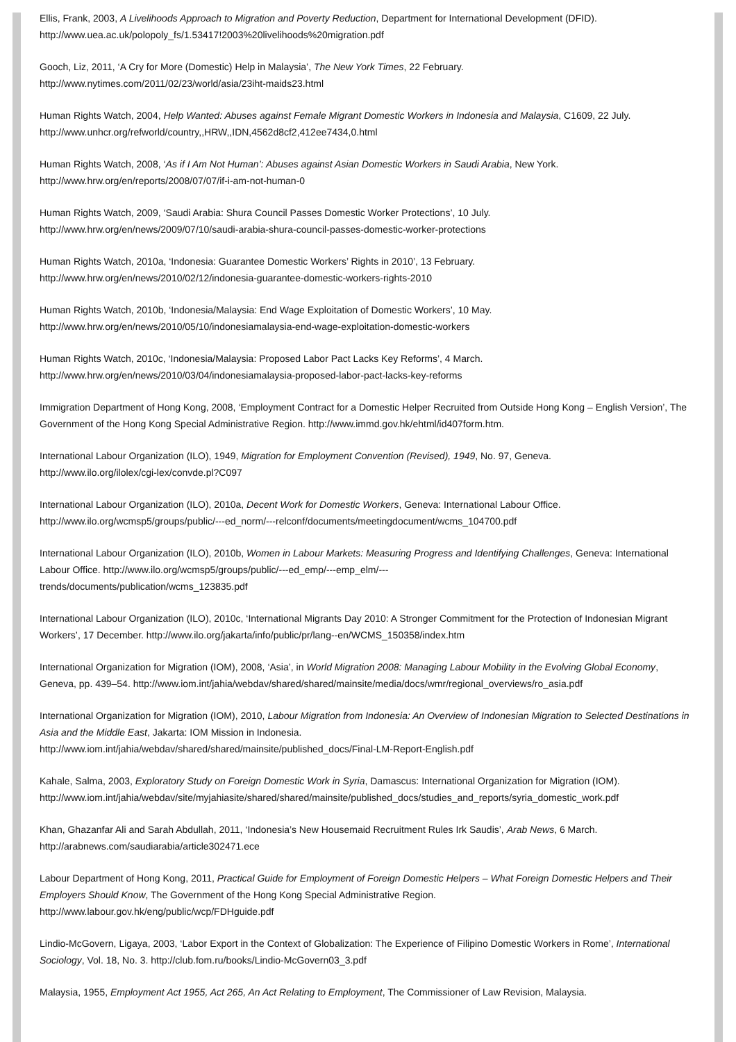Ellis, Frank, 2003, A Livelihoods Approach to Migration and Poverty Reduction, Department for International Development (DFID).
http://www.uea.ac.uk/polopoly_fs/1.53417!2003%20livelihoods%20migration.pdf
Gooch, Liz, 2011, ‘A Cry for More (Domestic) Help in Malaysia’, The New York Times, 22 February.
http://www.nytimes.com/2011/02/23/world/asia/23iht-maids23.html
Human Rights Watch, 2004, Help Wanted: Abuses against Female Migrant Domestic Workers in Indonesia and Malaysia, C1609, 22 July.
http://www.unhcr.org/refworld/country,,HRW,,IDN,4562d8cf2,412ee7434,0.html
Human Rights Watch, 2008, ‘As if I Am Not Human’: Abuses against Asian Domestic Workers in Saudi Arabia, New York.
http://www.hrw.org/en/reports/2008/07/07/if-i-am-not-human-0
Human Rights Watch, 2009, ‘Saudi Arabia: Shura Council Passes Domestic Worker Protections’, 10 July.
http://www.hrw.org/en/news/2009/07/10/saudi-arabia-shura-council-passes-domestic-worker-protections
Human Rights Watch, 2010a, ‘Indonesia: Guarantee Domestic Workers’ Rights in 2010’, 13 February.
http://www.hrw.org/en/news/2010/02/12/indonesia-guarantee-domestic-workers-rights-2010
Human Rights Watch, 2010b, ‘Indonesia/Malaysia: End Wage Exploitation of Domestic Workers’, 10 May.
http://www.hrw.org/en/news/2010/05/10/indonesiamalaysia-end-wage-exploitation-domestic-workers
Human Rights Watch, 2010c, ‘Indonesia/Malaysia: Proposed Labor Pact Lacks Key Reforms’, 4 March.
http://www.hrw.org/en/news/2010/03/04/indonesiamalaysia-proposed-labor-pact-lacks-key-reforms
Immigration Department of Hong Kong, 2008, ‘Employment Contract for a Domestic Helper Recruited from Outside Hong Kong – English Version’, The Government of the Hong Kong Special Administrative Region. http://www.immd.gov.hk/ehtml/id407form.htm.
International Labour Organization (ILO), 1949, Migration for Employment Convention (Revised), 1949, No. 97, Geneva.
http://www.ilo.org/ilolex/cgi-lex/convde.pl?C097
International Labour Organization (ILO), 2010a, Decent Work for Domestic Workers, Geneva: International Labour Office.
http://www.ilo.org/wcmsp5/groups/public/---ed_norm/---relconf/documents/meetingdocument/wcms_104700.pdf
International Labour Organization (ILO), 2010b, Women in Labour Markets: Measuring Progress and Identifying Challenges, Geneva: International Labour Office. http://www.ilo.org/wcmsp5/groups/public/---ed_emp/---emp_elm/---
trends/documents/publication/wcms_123835.pdf
International Labour Organization (ILO), 2010c, ‘International Migrants Day 2010: A Stronger Commitment for the Protection of Indonesian Migrant Workers’, 17 December. http://www.ilo.org/jakarta/info/public/pr/lang--en/WCMS_150358/index.htm
International Organization for Migration (IOM), 2008, ‘Asia’, in World Migration 2008: Managing Labour Mobility in the Evolving Global Economy, Geneva, pp. 439–54. http://www.iom.int/jahia/webdav/shared/shared/mainsite/media/docs/wmr/regional_overviews/ro_asia.pdf
International Organization for Migration (IOM), 2010, Labour Migration from Indonesia: An Overview of Indonesian Migration to Selected Destinations in Asia and the Middle East, Jakarta: IOM Mission in Indonesia.
http://www.iom.int/jahia/webdav/shared/shared/mainsite/published_docs/Final-LM-Report-English.pdf
Kahale, Salma, 2003, Exploratory Study on Foreign Domestic Work in Syria, Damascus: International Organization for Migration (IOM).
http://www.iom.int/jahia/webdav/site/myjahiasite/shared/shared/mainsite/published_docs/studies_and_reports/syria_domestic_work.pdf
Khan, Ghazanfar Ali and Sarah Abdullah, 2011, ‘Indonesia’s New Housemaid Recruitment Rules Irk Saudis’, Arab News, 6 March.
http://arabnews.com/saudiarabia/article302471.ece
Labour Department of Hong Kong, 2011, Practical Guide for Employment of Foreign Domestic Helpers – What Foreign Domestic Helpers and Their Employers Should Know, The Government of the Hong Kong Special Administrative Region.
http://www.labour.gov.hk/eng/public/wcp/FDHguide.pdf
Lindio-McGovern, Ligaya, 2003, ‘Labor Export in the Context of Globalization: The Experience of Filipino Domestic Workers in Rome’, International Sociology, Vol. 18, No. 3. http://club.fom.ru/books/Lindio-McGovern03_3.pdf
Malaysia, 1955, Employment Act 1955, Act 265, An Act Relating to Employment, The Commissioner of Law Revision, Malaysia.